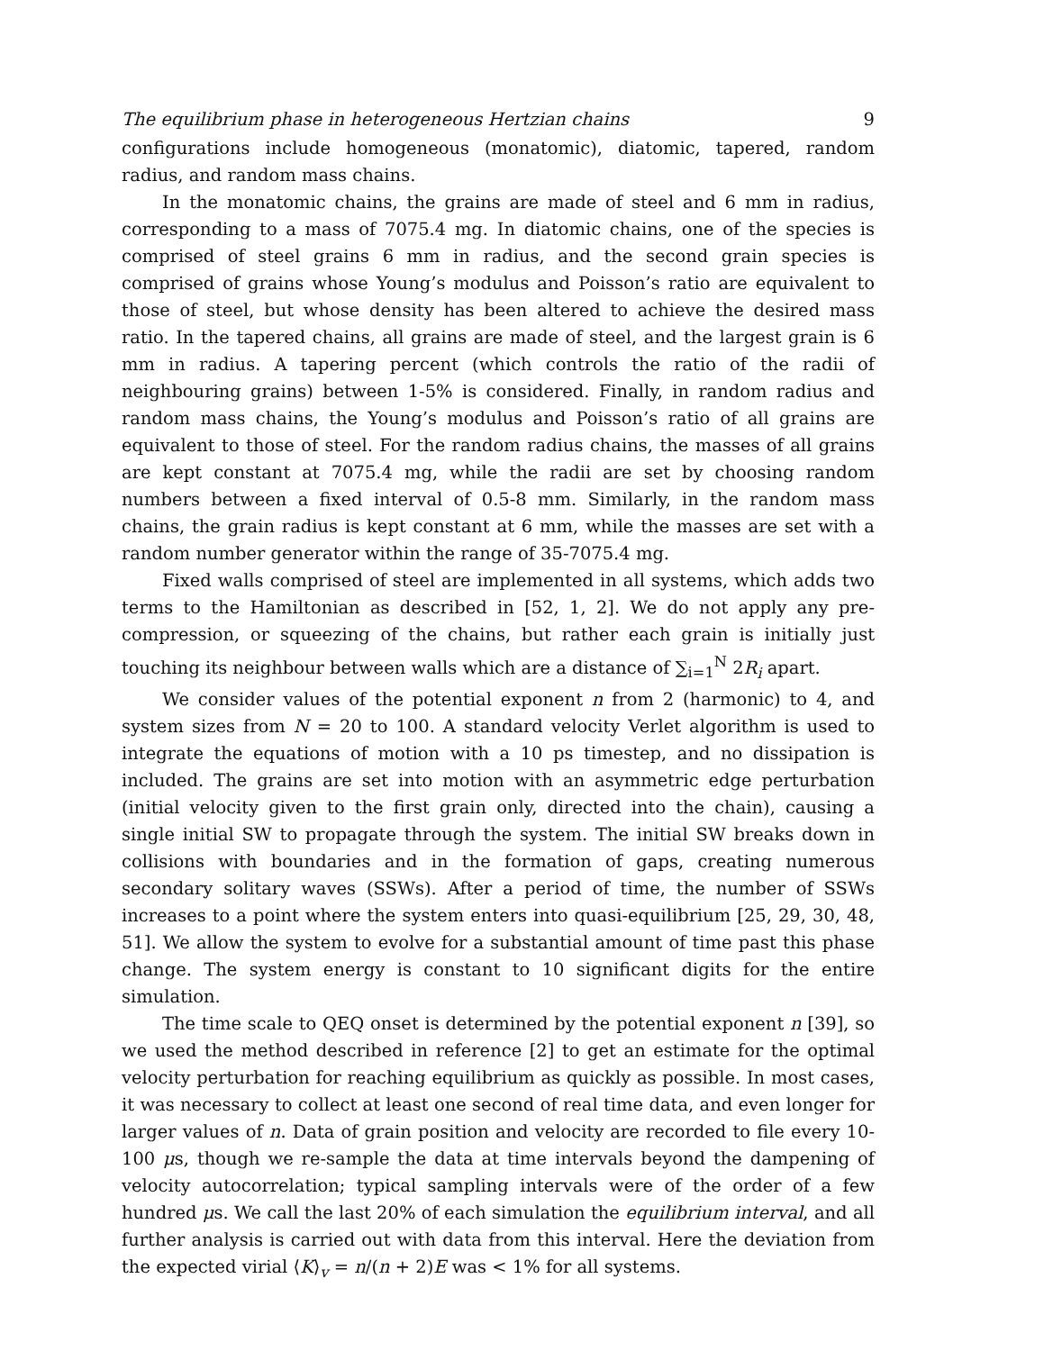The equilibrium phase in heterogeneous Hertzian chains 9
configurations include homogeneous (monatomic), diatomic, tapered, random radius, and random mass chains.
In the monatomic chains, the grains are made of steel and 6 mm in radius, corresponding to a mass of 7075.4 mg. In diatomic chains, one of the species is comprised of steel grains 6 mm in radius, and the second grain species is comprised of grains whose Young’s modulus and Poisson’s ratio are equivalent to those of steel, but whose density has been altered to achieve the desired mass ratio. In the tapered chains, all grains are made of steel, and the largest grain is 6 mm in radius. A tapering percent (which controls the ratio of the radii of neighbouring grains) between 1-5% is considered. Finally, in random radius and random mass chains, the Young’s modulus and Poisson’s ratio of all grains are equivalent to those of steel. For the random radius chains, the masses of all grains are kept constant at 7075.4 mg, while the radii are set by choosing random numbers between a fixed interval of 0.5-8 mm. Similarly, in the random mass chains, the grain radius is kept constant at 6 mm, while the masses are set with a random number generator within the range of 35-7075.4 mg.
Fixed walls comprised of steel are implemented in all systems, which adds two terms to the Hamiltonian as described in [52, 1, 2]. We do not apply any pre-compression, or squeezing of the chains, but rather each grain is initially just touching its neighbour between walls which are a distance of ∑<sub>i=1</sub><sup>N</sup> 2R<sub>i</sub> apart.
We consider values of the potential exponent n from 2 (harmonic) to 4, and system sizes from N = 20 to 100. A standard velocity Verlet algorithm is used to integrate the equations of motion with a 10 ps timestep, and no dissipation is included. The grains are set into motion with an asymmetric edge perturbation (initial velocity given to the first grain only, directed into the chain), causing a single initial SW to propagate through the system. The initial SW breaks down in collisions with boundaries and in the formation of gaps, creating numerous secondary solitary waves (SSWs). After a period of time, the number of SSWs increases to a point where the system enters into quasi-equilibrium [25, 29, 30, 48, 51]. We allow the system to evolve for a substantial amount of time past this phase change. The system energy is constant to 10 significant digits for the entire simulation.
The time scale to QEQ onset is determined by the potential exponent n [39], so we used the method described in reference [2] to get an estimate for the optimal velocity perturbation for reaching equilibrium as quickly as possible. In most cases, it was necessary to collect at least one second of real time data, and even longer for larger values of n. Data of grain position and velocity are recorded to file every 10-100 μs, though we re-sample the data at time intervals beyond the dampening of velocity autocorrelation; typical sampling intervals were of the order of a few hundred μs. We call the last 20% of each simulation the equilibrium interval, and all further analysis is carried out with data from this interval. Here the deviation from the expected virial ⟨K⟩<sub>v</sub> = n/(n + 2)E was < 1% for all systems.